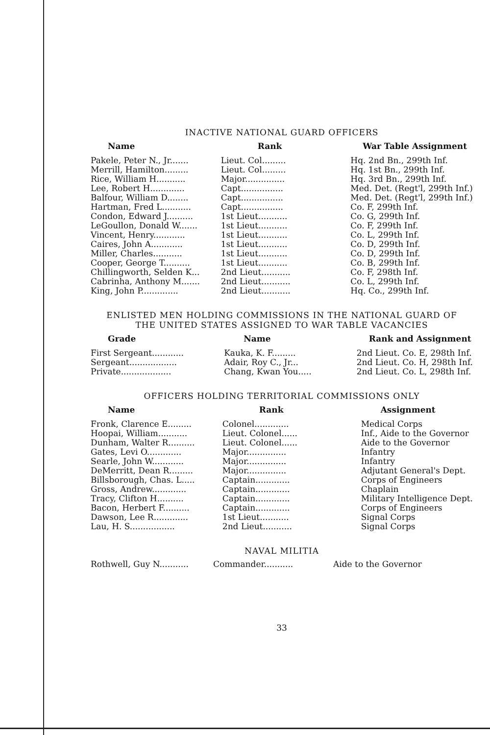INACTIVE NATIONAL GUARD OFFICERS
| Name | Rank | War Table Assignment |
| --- | --- | --- |
| Pakele, Peter N., Jr....... | Lieut. Col......... | Hq. 2nd Bn., 299th Inf. |
| Merrill, Hamilton......... | Lieut. Col......... | Hq. 1st Bn., 299th Inf. |
| Rice, William H........... | Major............... | Hq. 3rd Bn., 299th Inf. |
| Lee, Robert H............. | Capt................ | Med. Det. (Regt'l, 299th Inf.) |
| Balfour, William D........ | Capt................ | Med. Det. (Regt'l, 299th Inf.) |
| Hartman, Fred L........... | Capt................ | Co. F, 299th Inf. |
| Condon, Edward J.......... | 1st Lieut........... | Co. G, 299th Inf. |
| LeGoullon, Donald W....... | 1st Lieut........... | Co. F, 299th Inf. |
| Vincent, Henry............ | 1st Lieut........... | Co. L, 299th Inf. |
| Caires, John A............ | 1st Lieut........... | Co. D, 299th Inf. |
| Miller, Charles........... | 1st Lieut........... | Co. D, 299th Inf. |
| Cooper, George T.......... | 1st Lieut........... | Co. B, 299th Inf. |
| Chillingworth, Selden K... | 2nd Lieut........... | Co. F, 298th Inf. |
| Cabrinha, Anthony M....... | 2nd Lieut........... | Co. L, 299th Inf. |
| King, John P.............. | 2nd Lieut........... | Hq. Co., 299th Inf. |
ENLISTED MEN HOLDING COMMISSIONS IN THE NATIONAL GUARD OF
THE UNITED STATES ASSIGNED TO WAR TABLE VACANCIES
| Grade | Name | Rank and Assignment |
| --- | --- | --- |
| First Sergeant............ | Kauka, K. F......... | 2nd Lieut. Co. E, 298th Inf. |
| Sergeant.................. | Adair, Roy C., Jr... | 2nd Lieut. Co. H, 298th Inf. |
| Private................... | Chang, Kwan You..... | 2nd Lieut. Co. L, 298th Inf. |
OFFICERS HOLDING TERRITORIAL COMMISSIONS ONLY
| Name | Rank | Assignment |
| --- | --- | --- |
| Fronk, Clarence E......... | Colonel............. | Medical Corps |
| Hoopai, William........... | Lieut. Colonel...... | Inf., Aide to the Governor |
| Dunham, Walter R.......... | Lieut. Colonel...... | Aide to the Governor |
| Gates, Levi O............. | Major............... | Infantry |
| Searle, John W............ | Major............... | Infantry |
| DeMerritt, Dean R......... | Major............... | Adjutant General's Dept. |
| Billsborough, Chas. L..... | Captain............. | Corps of Engineers |
| Gross, Andrew............. | Captain............. | Chaplain |
| Tracy, Clifton H.......... | Captain............. | Military Intelligence Dept. |
| Bacon, Herbert F.......... | Captain............. | Corps of Engineers |
| Dawson, Lee R............. | 1st Lieut........... | Signal Corps |
| Lau, H. S................. | 2nd Lieut........... | Signal Corps |
NAVAL MILITIA
| Rothwell, Guy N........... | Commander........... | Aide to the Governor |
33